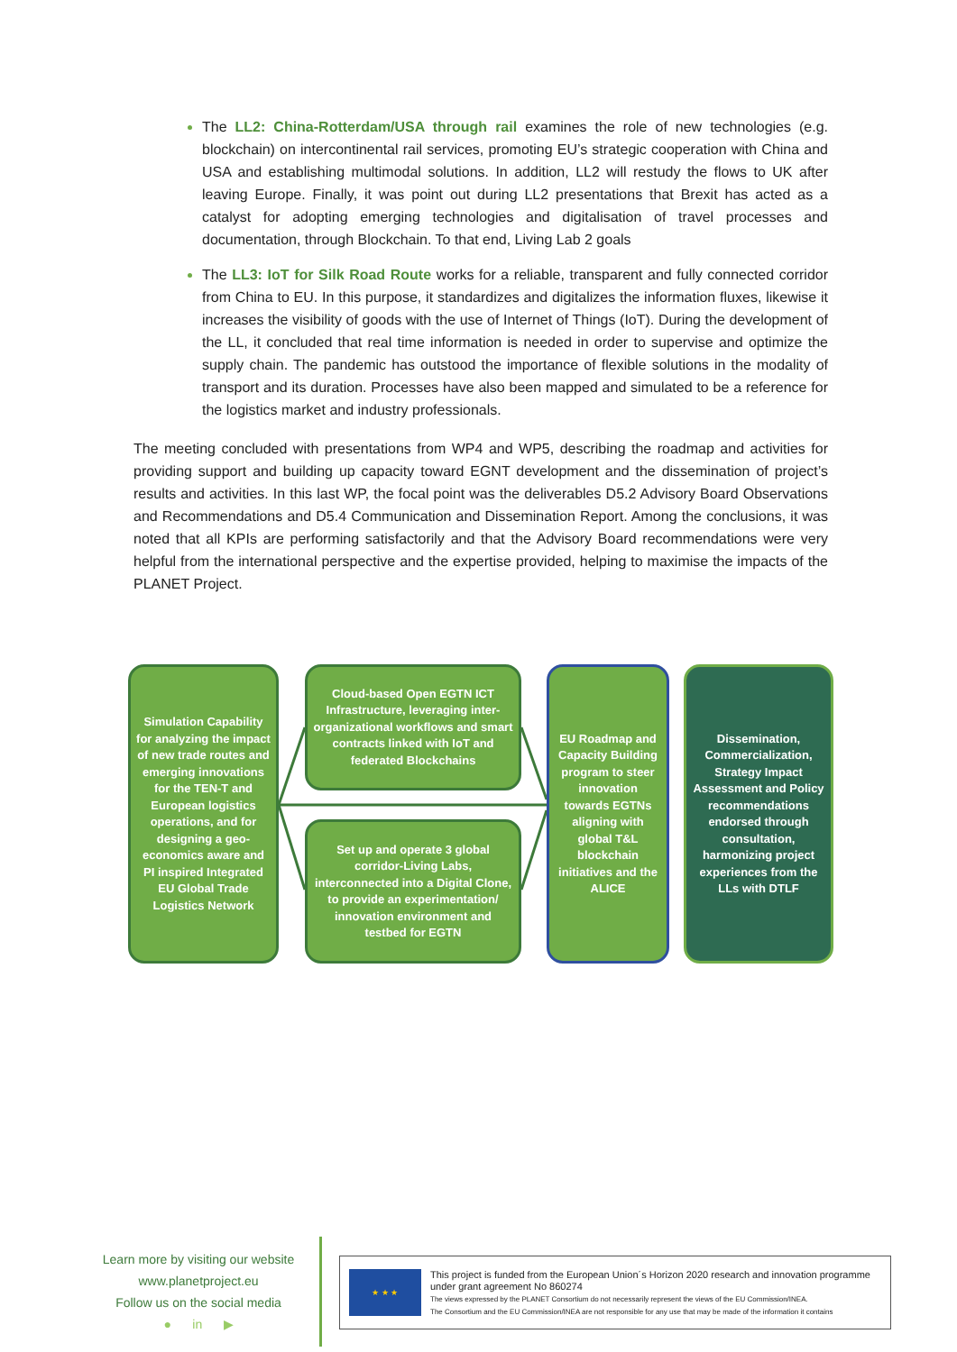The LL2: China-Rotterdam/USA through rail examines the role of new technologies (e.g. blockchain) on intercontinental rail services, promoting EU’s strategic cooperation with China and USA and establishing multimodal solutions. In addition, LL2 will restudy the flows to UK after leaving Europe. Finally, it was point out during LL2 presentations that Brexit has acted as a catalyst for adopting emerging technologies and digitalisation of travel processes and documentation, through Blockchain. To that end, Living Lab 2 goals
The LL3: IoT for Silk Road Route works for a reliable, transparent and fully connected corridor from China to EU. In this purpose, it standardizes and digitalizes the information fluxes, likewise it increases the visibility of goods with the use of Internet of Things (IoT). During the development of the LL, it concluded that real time information is needed in order to supervise and optimize the supply chain. The pandemic has outstood the importance of flexible solutions in the modality of transport and its duration. Processes have also been mapped and simulated to be a reference for the logistics market and industry professionals.
The meeting concluded with presentations from WP4 and WP5, describing the roadmap and activities for providing support and building up capacity toward EGNT development and the dissemination of project’s results and activities. In this last WP, the focal point was the deliverables D5.2 Advisory Board Observations and Recommendations and D5.4 Communication and Dissemination Report. Among the conclusions, it was noted that all KPIs are performing satisfactorily and that the Advisory Board recommendations were very helpful from the international perspective and the expertise provided, helping to maximise the impacts of the PLANET Project.
Simulation Capability for analyzing the impact of new trade routes and emerging innovations for the TEN-T and European logistics operations, and for designing a geo-economics aware and PI inspired Integrated EU Global Trade Logistics Network
Cloud-based Open EGTN ICT Infrastructure, leveraging inter-organizational workflows and smart contracts linked with IoT and federated Blockchains
Set up and operate 3 global corridor-Living Labs, interconnected into a Digital Clone, to provide an experimentation/ innovation environment and testbed for EGTN
EU Roadmap and Capacity Building program to steer innovation towards EGTNs aligning with global T&L blockchain initiatives and the ALICE
Dissemination, Commercialization, Strategy Impact Assessment and Policy recommendations endorsed through consultation, harmonizing project experiences from the LLs with DTLF
Learn more by visiting our website
www.planetproject.eu
Follow us on the social media
● in ▶
★ ★ ★
This project is funded from the European Union´s Horizon 2020 research and innovation programme
under grant agreement No 860274
The views expressed by the PLANET Consortium do not necessarily represent the views of the EU Commission/INEA.
The Consortium and the EU Commission/INEA are not responsible for any use that may be made of the information it contains